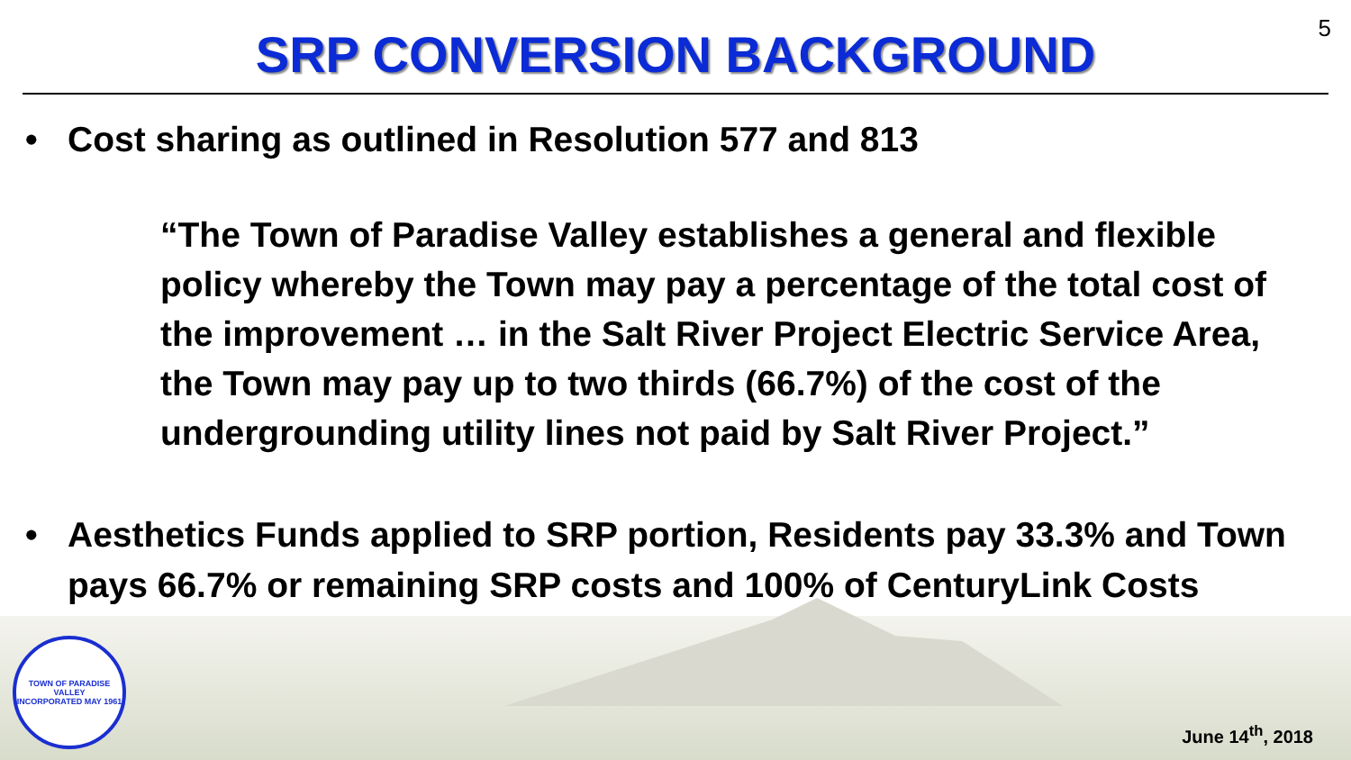5
SRP CONVERSION BACKGROUND
• Cost sharing as outlined in Resolution 577 and 813
“The Town of Paradise Valley establishes a general and flexible policy whereby the Town may pay a percentage of the total cost of the improvement … in the Salt River Project Electric Service Area, the Town may pay up to two thirds (66.7%) of the cost of the undergrounding utility lines not paid by Salt River Project.”
• Aesthetics Funds applied to SRP portion, Residents pay 33.3% and Town pays 66.7% or remaining SRP costs and 100% of CenturyLink Costs
TOWN OF PARADISE VALLEY
INCORPORATED MAY 1961
June 14<sup>th</sup>, 2018